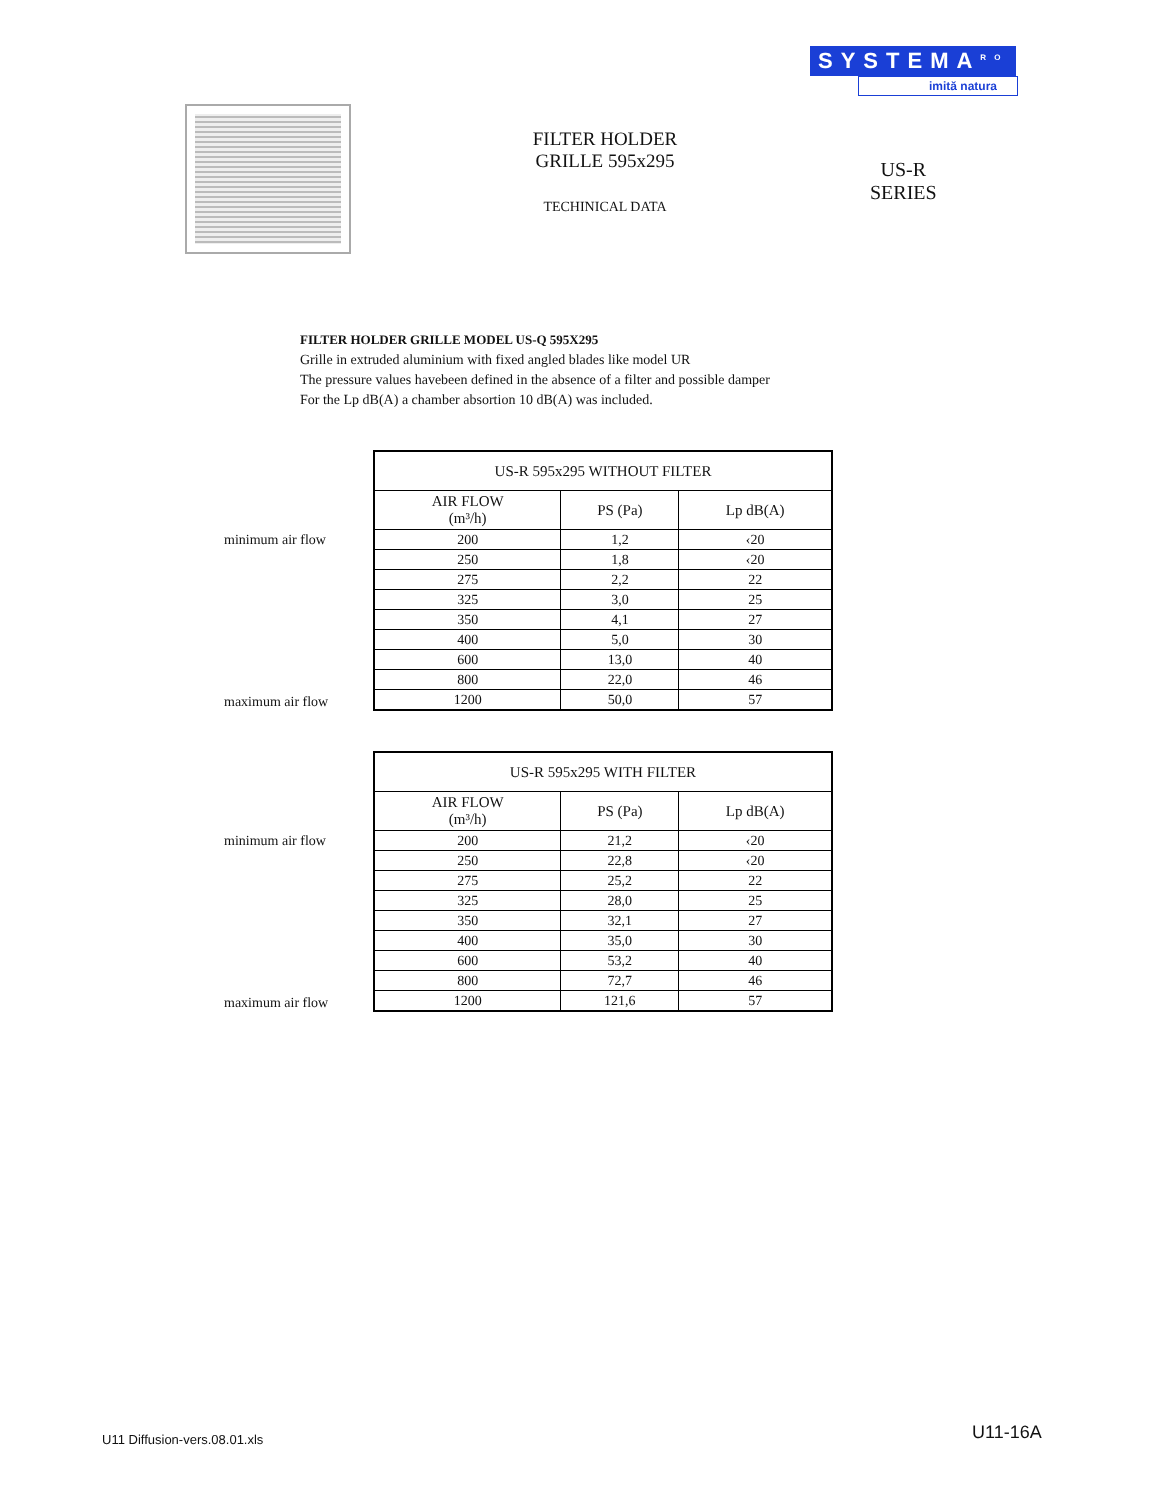SYSTEMA<sup>RO</sup>
imită natura
FILTER HOLDER
GRILLE 595x295
TECHINICAL DATA
US-R
SERIES
FILTER HOLDER GRILLE MODEL US-Q 595X295
Grille in extruded aluminium with fixed angled blades like model UR
The pressure values havebeen defined in the absence of a filter and possible damper
For the Lp dB(A) a chamber absortion 10 dB(A) was included.
minimum air flow
maximum air flow
| US-R 595x295 WITHOUT FILTER | | |
| --- | --- | --- |
| AIR FLOW (m³/h) | PS (Pa) | Lp dB(A) |
| 200 | 1,2 | ‹20 |
| 250 | 1,8 | ‹20 |
| 275 | 2,2 | 22 |
| 325 | 3,0 | 25 |
| 350 | 4,1 | 27 |
| 400 | 5,0 | 30 |
| 600 | 13,0 | 40 |
| 800 | 22,0 | 46 |
| 1200 | 50,0 | 57 |
minimum air flow
maximum air flow
| US-R 595x295 WITH FILTER | | |
| --- | --- | --- |
| AIR FLOW (m³/h) | PS (Pa) | Lp dB(A) |
| 200 | 21,2 | ‹20 |
| 250 | 22,8 | ‹20 |
| 275 | 25,2 | 22 |
| 325 | 28,0 | 25 |
| 350 | 32,1 | 27 |
| 400 | 35,0 | 30 |
| 600 | 53,2 | 40 |
| 800 | 72,7 | 46 |
| 1200 | 121,6 | 57 |
U11 Diffusion-vers.08.01.xls U11-16A